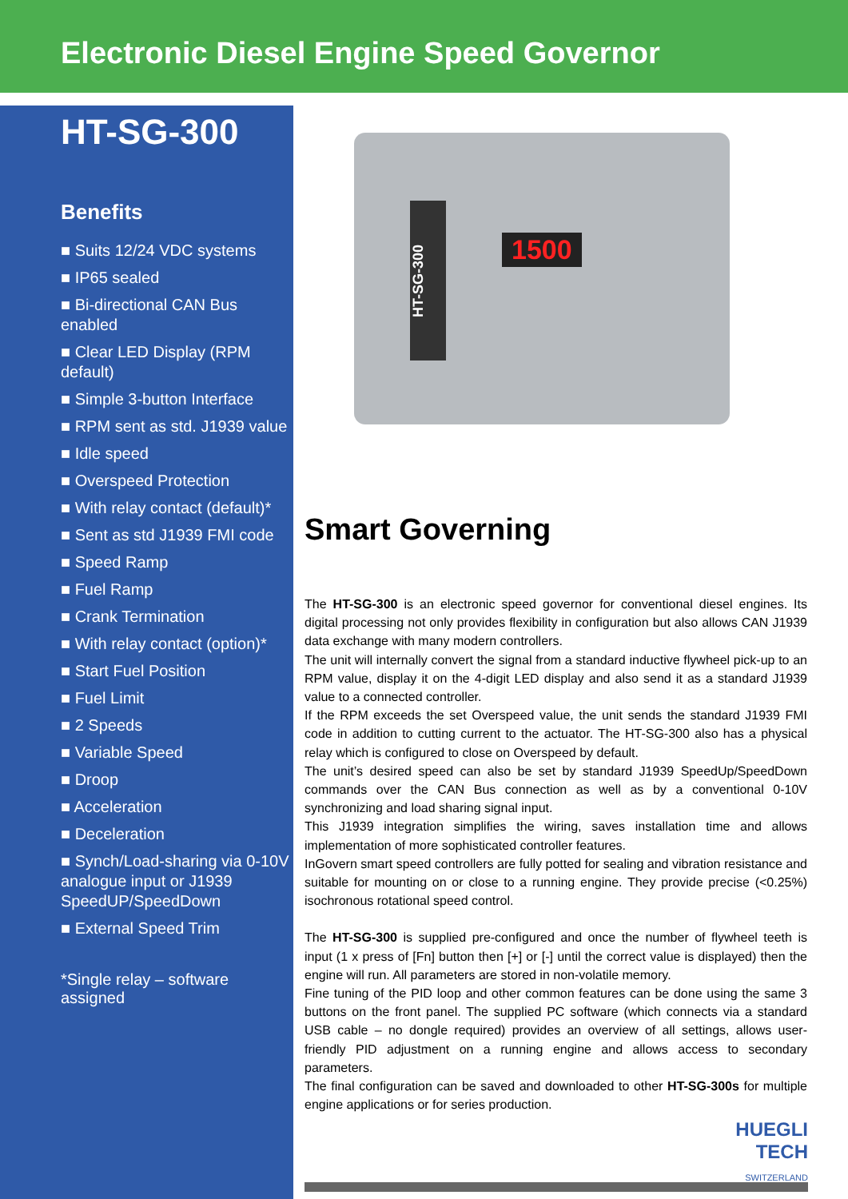Electronic Diesel Engine Speed Governor
HT-SG-300
Benefits
■ Suits 12/24 VDC systems
■ IP65 sealed
■ Bi-directional CAN Bus enabled
■ Clear LED Display (RPM default)
■ Simple 3-button Interface
■ RPM sent as std. J1939 value
■ Idle speed
■ Overspeed Protection
■ With relay contact (default)*
■ Sent as std J1939 FMI code
■ Speed Ramp
■ Fuel Ramp
■ Crank Termination
■ With relay contact (option)*
■ Start Fuel Position
■ Fuel Limit
■ 2 Speeds
■ Variable Speed
■ Droop
■ Acceleration
■ Deceleration
■ Synch/Load-sharing via 0-10V analogue input or J1939 SpeedUP/SpeedDown
■ External Speed Trim
*Single relay – software assigned
HT-SG-300
1500
Smart Governing
The HT-SG-300 is an electronic speed governor for conventional diesel engines. Its digital processing not only provides flexibility in configuration but also allows CAN J1939 data exchange with many modern controllers.
The unit will internally convert the signal from a standard inductive flywheel pick-up to an RPM value, display it on the 4-digit LED display and also send it as a standard J1939 value to a connected controller.
If the RPM exceeds the set Overspeed value, the unit sends the standard J1939 FMI code in addition to cutting current to the actuator. The HT-SG-300 also has a physical relay which is configured to close on Overspeed by default.
The unit’s desired speed can also be set by standard J1939 SpeedUp/SpeedDown commands over the CAN Bus connection as well as by a conventional 0-10V synchronizing and load sharing signal input.
This J1939 integration simplifies the wiring, saves installation time and allows implementation of more sophisticated controller features.
InGovern smart speed controllers are fully potted for sealing and vibration resistance and suitable for mounting on or close to a running engine. They provide precise (<0.25%) isochronous rotational speed control.
The HT-SG-300 is supplied pre-configured and once the number of flywheel teeth is input (1 x press of [Fn] button then [+] or [-] until the correct value is displayed) then the engine will run. All parameters are stored in non-volatile memory.
Fine tuning of the PID loop and other common features can be done using the same 3 buttons on the front panel. The supplied PC software (which connects via a standard USB cable – no dongle required) provides an overview of all settings, allows user-friendly PID adjustment on a running engine and allows access to secondary parameters.
The final configuration can be saved and downloaded to other HT-SG-300s for multiple engine applications or for series production.
HUEGLI
TECH
SWITZERLAND